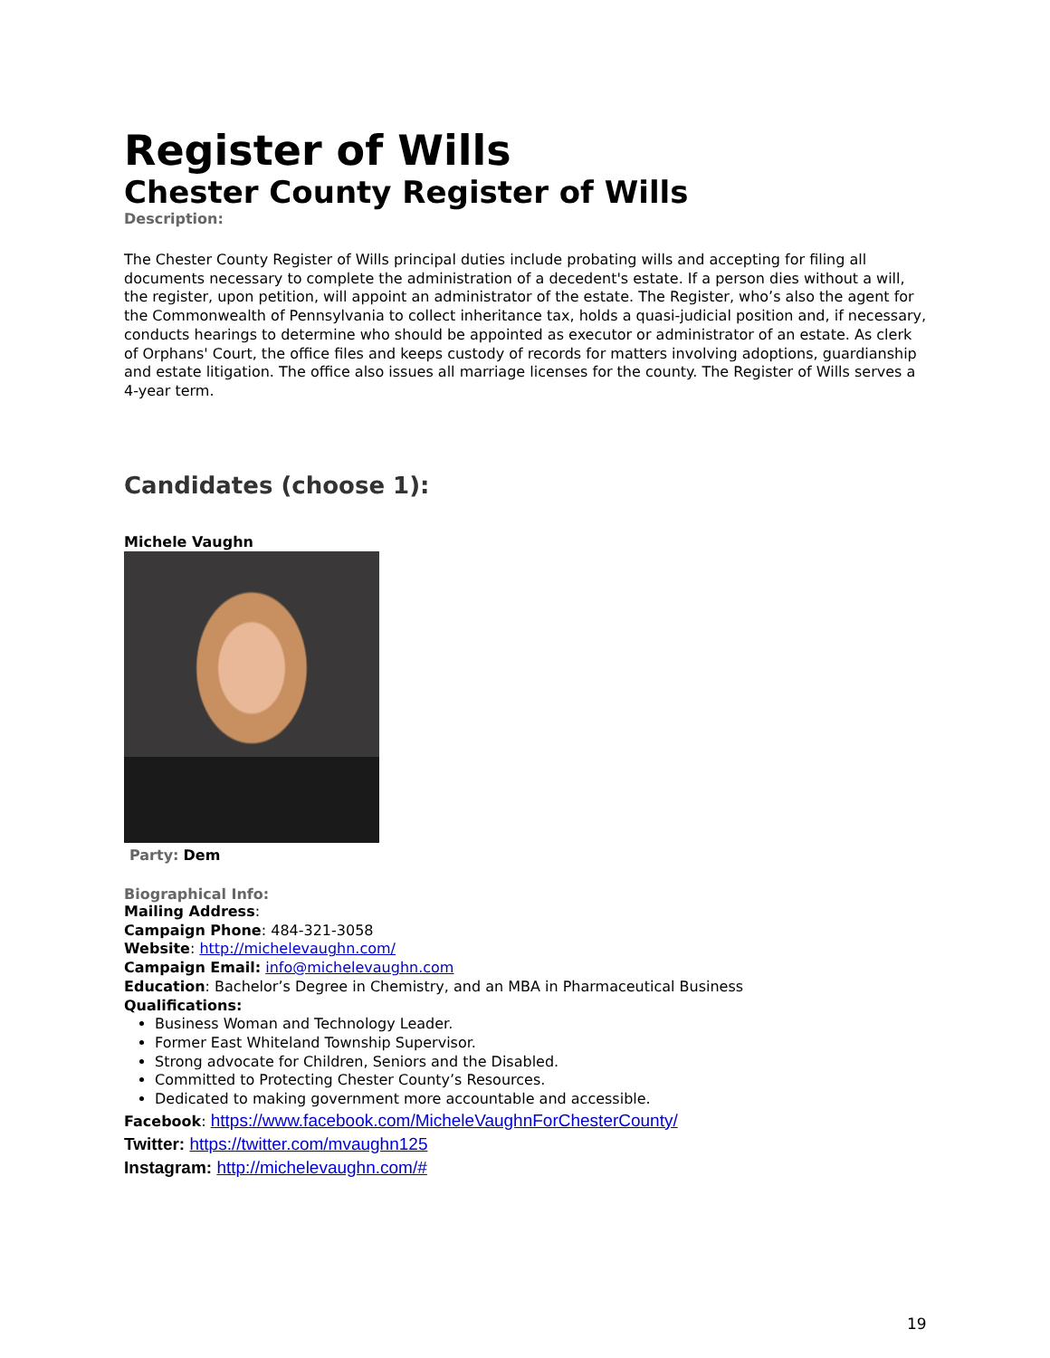Register of Wills
Chester County Register of Wills
Description:
The Chester County Register of Wills principal duties include probating wills and accepting for filing all documents necessary to complete the administration of a decedent's estate. If a person dies without a will, the register, upon petition, will appoint an administrator of the estate. The Register, who’s also the agent for the Commonwealth of Pennsylvania to collect inheritance tax, holds a quasi-judicial position and, if necessary, conducts hearings to determine who should be appointed as executor or administrator of an estate. As clerk of Orphans' Court, the office files and keeps custody of records for matters involving adoptions, guardianship and estate litigation. The office also issues all marriage licenses for the county. The Register of Wills serves a 4-year term.
Candidates (choose 1):
Michele Vaughn
Party: Dem
Biographical Info:
Mailing Address:
Campaign Phone: 484-321-3058
Website: http://michelevaughn.com/
Campaign Email: info@michelevaughn.com
Education: Bachelor’s Degree in Chemistry, and an MBA in Pharmaceutical Business
Qualifications:
Business Woman and Technology Leader.
Former East Whiteland Township Supervisor.
Strong advocate for Children, Seniors and the Disabled.
Committed to Protecting Chester County’s Resources.
Dedicated to making government more accountable and accessible.
Facebook: https://www.facebook.com/MicheleVaughnForChesterCounty/
Twitter: https://twitter.com/mvaughn125
Instagram: http://michelevaughn.com/#
19